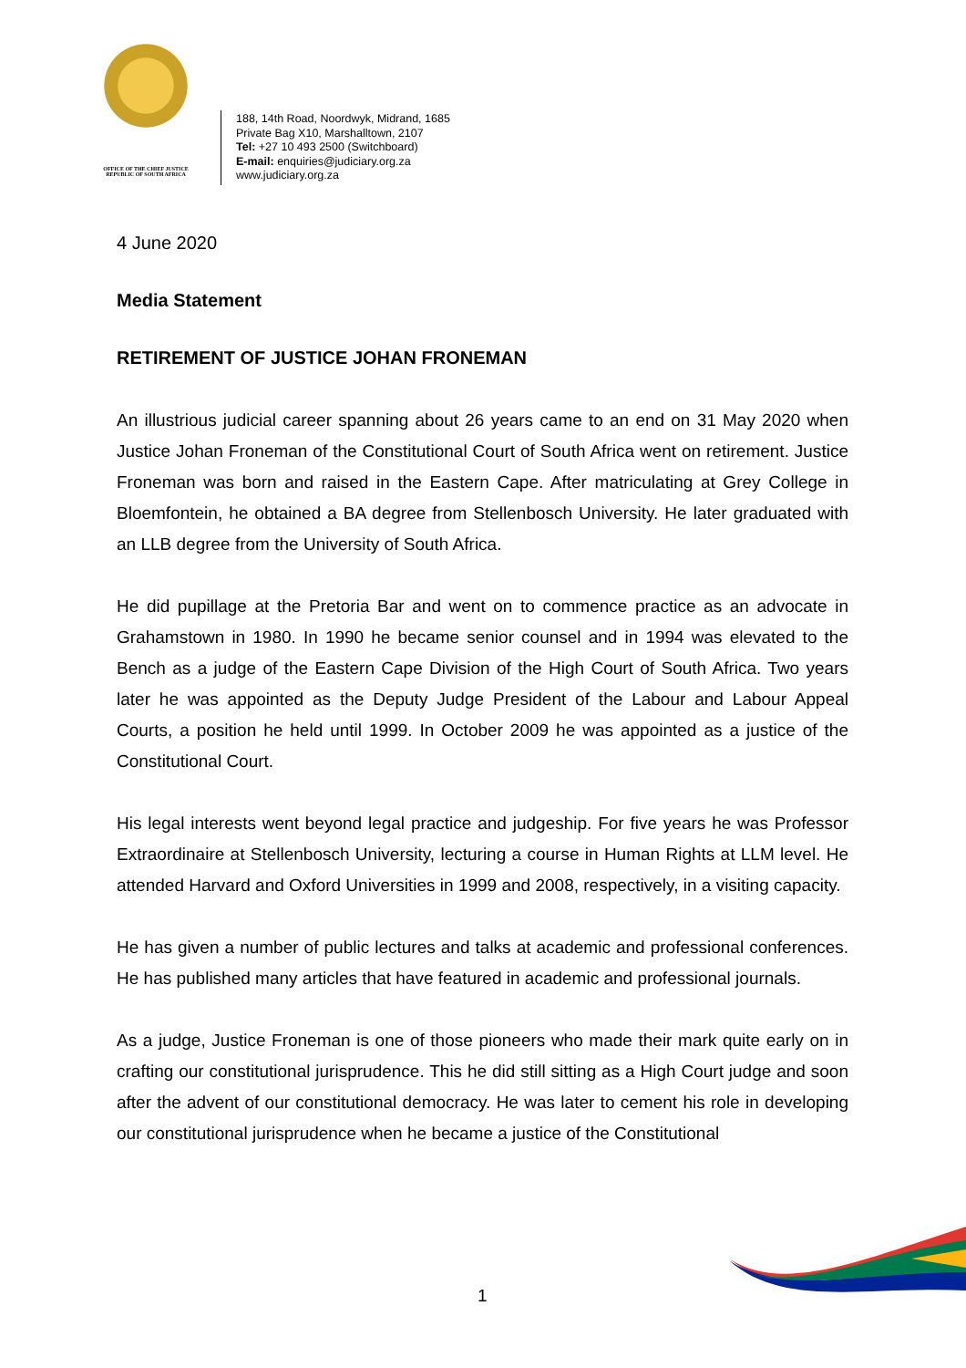OFFICE OF THE CHIEF JUSTICE
REPUBLIC OF SOUTH AFRICA
188, 14th Road, Noordwyk, Midrand, 1685
Private Bag X10, Marshalltown, 2107
Tel: +27 10 493 2500 (Switchboard)
E-mail: enquiries@judiciary.org.za
www.judiciary.org.za
4 June 2020
Media Statement
RETIREMENT OF JUSTICE JOHAN FRONEMAN
An illustrious judicial career spanning about 26 years came to an end on 31 May 2020 when Justice Johan Froneman of the Constitutional Court of South Africa went on retirement. Justice Froneman was born and raised in the Eastern Cape. After matriculating at Grey College in Bloemfontein, he obtained a BA degree from Stellenbosch University. He later graduated with an LLB degree from the University of South Africa.
He did pupillage at the Pretoria Bar and went on to commence practice as an advocate in Grahamstown in 1980. In 1990 he became senior counsel and in 1994 was elevated to the Bench as a judge of the Eastern Cape Division of the High Court of South Africa. Two years later he was appointed as the Deputy Judge President of the Labour and Labour Appeal Courts, a position he held until 1999. In October 2009 he was appointed as a justice of the Constitutional Court.
His legal interests went beyond legal practice and judgeship. For five years he was Professor Extraordinaire at Stellenbosch University, lecturing a course in Human Rights at LLM level. He attended Harvard and Oxford Universities in 1999 and 2008, respectively, in a visiting capacity.
He has given a number of public lectures and talks at academic and professional conferences. He has published many articles that have featured in academic and professional journals.
As a judge, Justice Froneman is one of those pioneers who made their mark quite early on in crafting our constitutional jurisprudence. This he did still sitting as a High Court judge and soon after the advent of our constitutional democracy. He was later to cement his role in developing our constitutional jurisprudence when he became a justice of the Constitutional
1